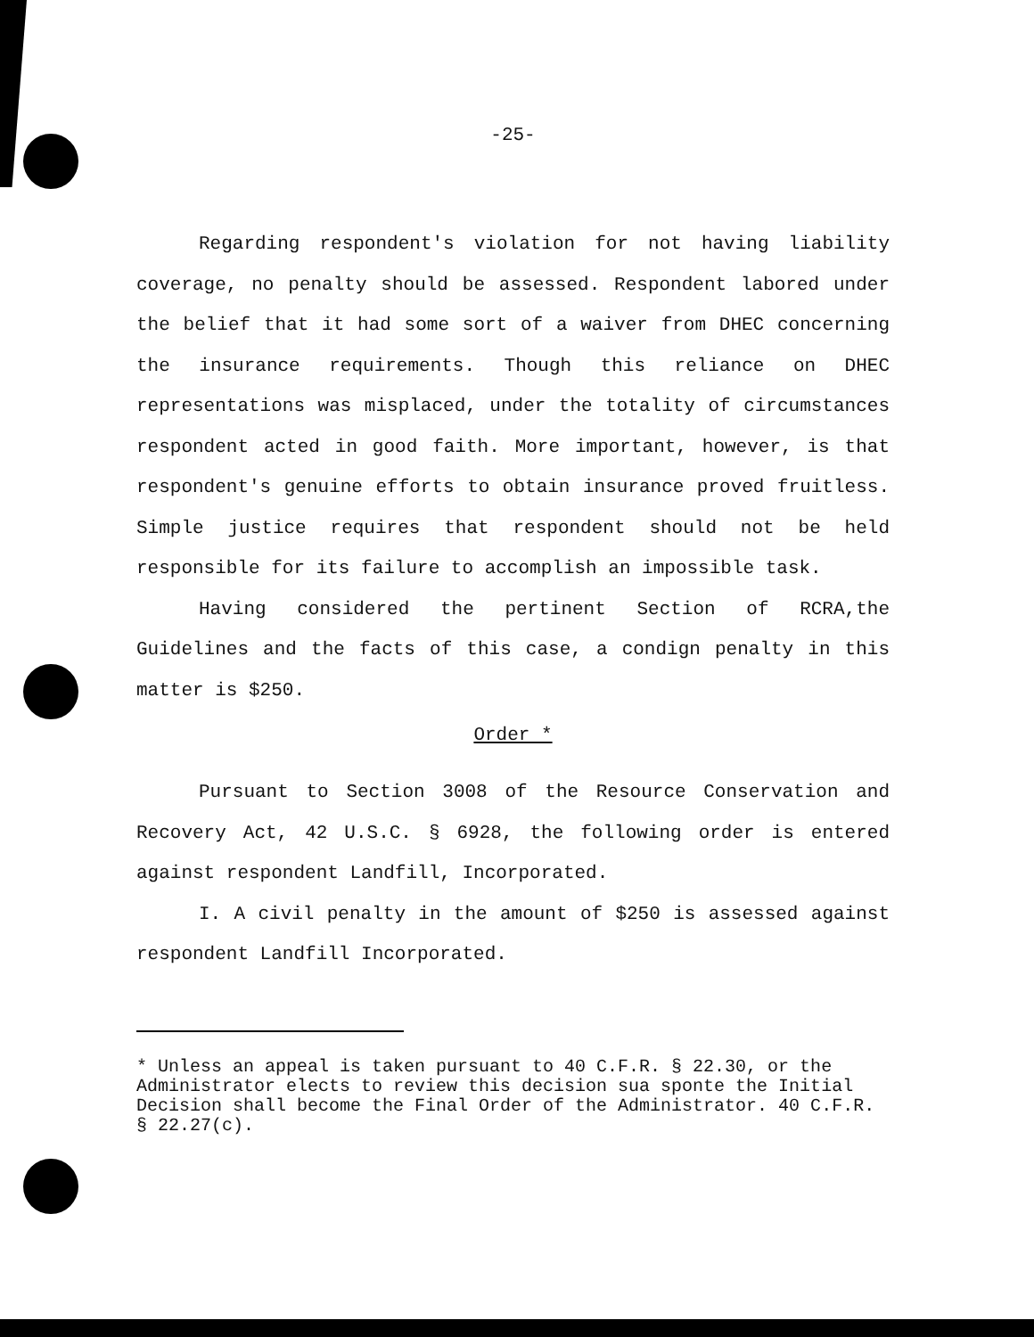-25-
Regarding respondent's violation for not having liability coverage, no penalty should be assessed. Respondent labored under the belief that it had some sort of a waiver from DHEC concerning the insurance requirements. Though this reliance on DHEC representations was misplaced, under the totality of circumstances respondent acted in good faith. More important, however, is that respondent's genuine efforts to obtain insurance proved fruitless. Simple justice requires that respondent should not be held responsible for its failure to accomplish an impossible task.
Having considered the pertinent Section of RCRA,the Guidelines and the facts of this case, a condign penalty in this matter is $250.
Order *
Pursuant to Section 3008 of the Resource Conservation and Recovery Act, 42 U.S.C. § 6928, the following order is entered against respondent Landfill, Incorporated.
I. A civil penalty in the amount of $250 is assessed against respondent Landfill Incorporated.
* Unless an appeal is taken pursuant to 40 C.F.R. § 22.30, or the Administrator elects to review this decision sua sponte the Initial Decision shall become the Final Order of the Administrator. 40 C.F.R. § 22.27(c).